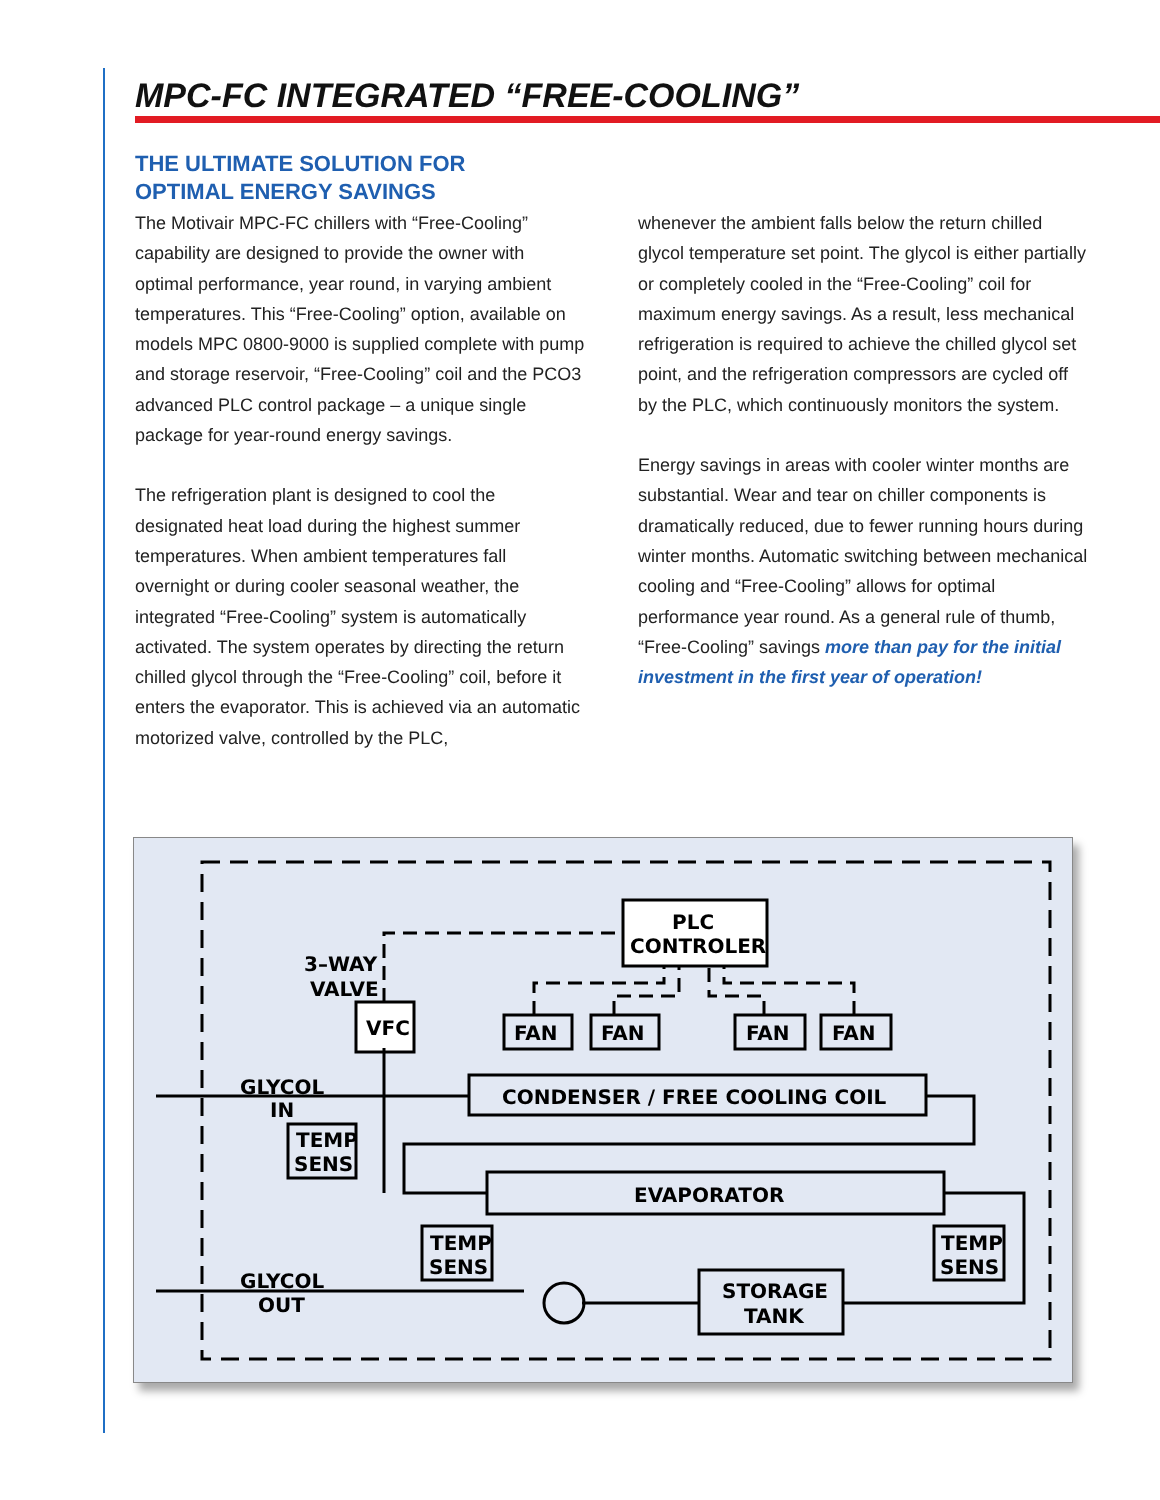MPC-FC INTEGRATED “FREE-COOLING”
THE ULTIMATE SOLUTION FOR
OPTIMAL ENERGY SAVINGS
The Motivair MPC-FC chillers with “Free-Cooling” capability are designed to provide the owner with optimal performance, year round, in varying ambient temperatures. This “Free-Cooling” option, available on models MPC 0800-9000 is supplied complete with pump and storage reservoir, “Free-Cooling” coil and the PCO3 advanced PLC control package – a unique single package for year-round energy savings.
The refrigeration plant is designed to cool the designated heat load during the highest summer temperatures. When ambient temperatures fall overnight or during cooler seasonal weather, the integrated “Free-Cooling” system is automatically activated. The system operates by directing the return chilled glycol through the “Free-Cooling” coil, before it enters the evaporator. This is achieved via an automatic motorized valve, controlled by the PLC,
whenever the ambient falls below the return chilled glycol temperature set point. The glycol is either partially or completely cooled in the “Free-Cooling” coil for maximum energy savings. As a result, less mechanical refrigeration is required to achieve the chilled glycol set point, and the refrigeration compressors are cycled off by the PLC, which continuously monitors the system.
Energy savings in areas with cooler winter months are substantial. Wear and tear on chiller components is dramatically reduced, due to fewer running hours during winter months. Automatic switching between mechanical cooling and “Free-Cooling” allows for optimal performance year round. As a general rule of thumb, “Free-Cooling” savings more than pay for the initial investment in the first year of operation!
PLC
CONTROLER
3–WAY
VALVE
VFC
FAN
FAN
FAN
FAN
GLYCOL
IN
CONDENSER / FREE COOLING COIL
TEMP
SENS
EVAPORATOR
TEMP
SENS
TEMP
SENS
GLYCOL
OUT
STORAGE
TANK